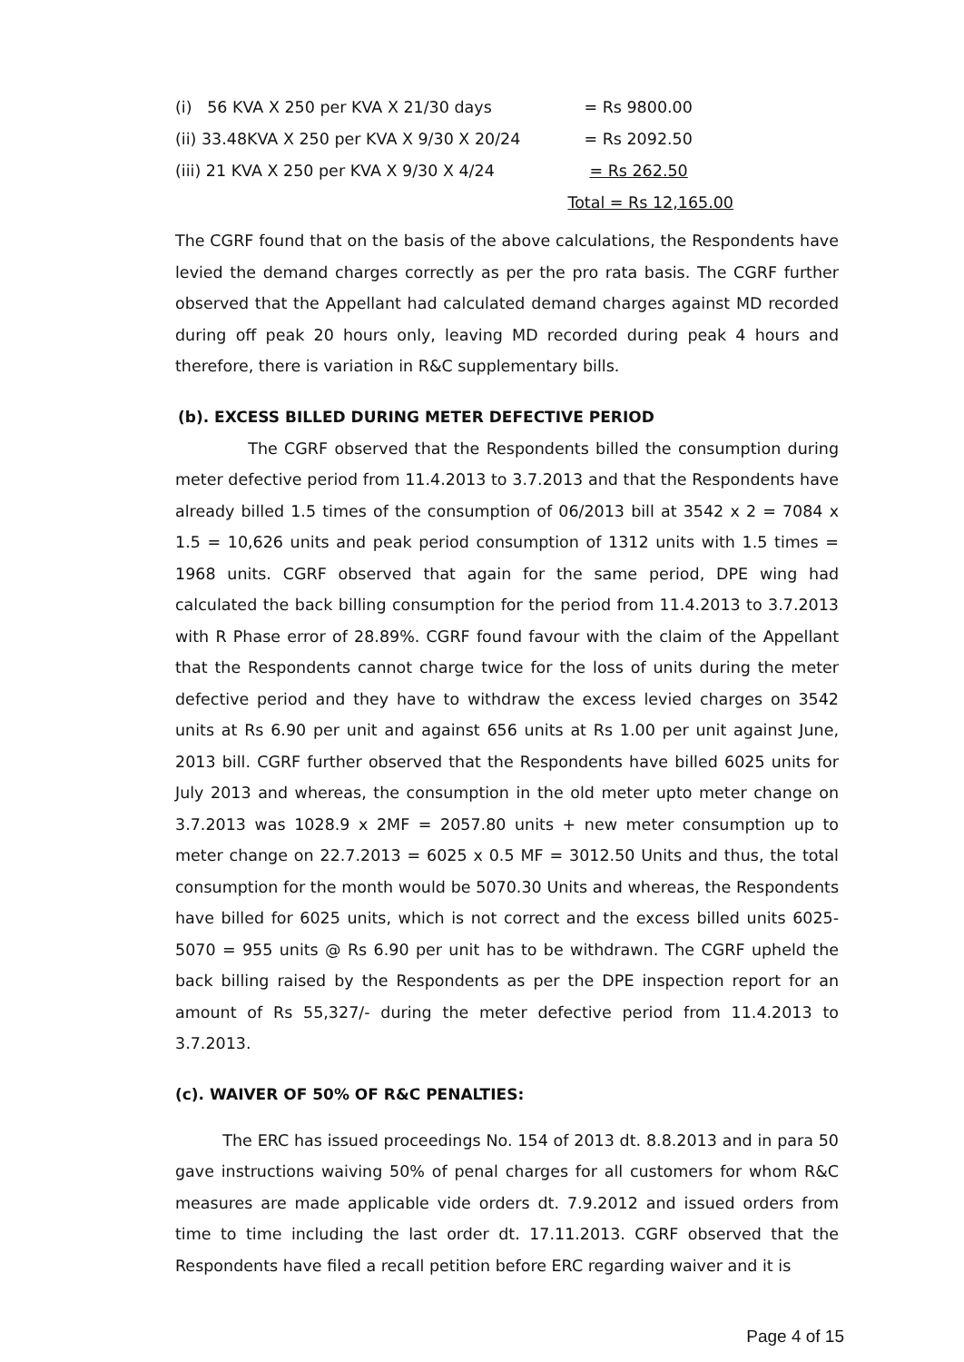| (i) 56 KVA X 250 per KVA X 21/30 days | = Rs 9800.00 |
| (ii) 33.48KVA X 250 per KVA X 9/30 X 20/24 | = Rs 2092.50 |
| (iii) 21 KVA X 250 per KVA X 9/30 X 4/24 | = Rs 262.50 |
| | Total = Rs 12,165.00 |
The CGRF found that on the basis of the above calculations, the Respondents have levied the demand charges correctly as per the pro rata basis. The CGRF further observed that the Appellant had calculated demand charges against MD recorded during off peak 20 hours only, leaving MD recorded during peak 4 hours and therefore, there is variation in R&C supplementary bills.
(b). EXCESS BILLED DURING METER DEFECTIVE PERIOD
The CGRF observed that the Respondents billed the consumption during meter defective period from 11.4.2013 to 3.7.2013 and that the Respondents have already billed 1.5 times of the consumption of 06/2013 bill at 3542 x 2 = 7084 x 1.5 = 10,626 units and peak period consumption of 1312 units with 1.5 times = 1968 units. CGRF observed that again for the same period, DPE wing had calculated the back billing consumption for the period from 11.4.2013 to 3.7.2013 with R Phase error of 28.89%. CGRF found favour with the claim of the Appellant that the Respondents cannot charge twice for the loss of units during the meter defective period and they have to withdraw the excess levied charges on 3542 units at Rs 6.90 per unit and against 656 units at Rs 1.00 per unit against June, 2013 bill. CGRF further observed that the Respondents have billed 6025 units for July 2013 and whereas, the consumption in the old meter upto meter change on 3.7.2013 was 1028.9 x 2MF = 2057.80 units + new meter consumption up to meter change on 22.7.2013 = 6025 x 0.5 MF = 3012.50 Units and thus, the total consumption for the month would be 5070.30 Units and whereas, the Respondents have billed for 6025 units, which is not correct and the excess billed units 6025-5070 = 955 units @ Rs 6.90 per unit has to be withdrawn. The CGRF upheld the back billing raised by the Respondents as per the DPE inspection report for an amount of Rs 55,327/- during the meter defective period from 11.4.2013 to 3.7.2013.
(c). WAIVER OF 50% OF R&C PENALTIES:
The ERC has issued proceedings No. 154 of 2013 dt. 8.8.2013 and in para 50 gave instructions waiving 50% of penal charges for all customers for whom R&C measures are made applicable vide orders dt. 7.9.2012 and issued orders from time to time including the last order dt. 17.11.2013. CGRF observed that the Respondents have filed a recall petition before ERC regarding waiver and it is
Page 4 of 15